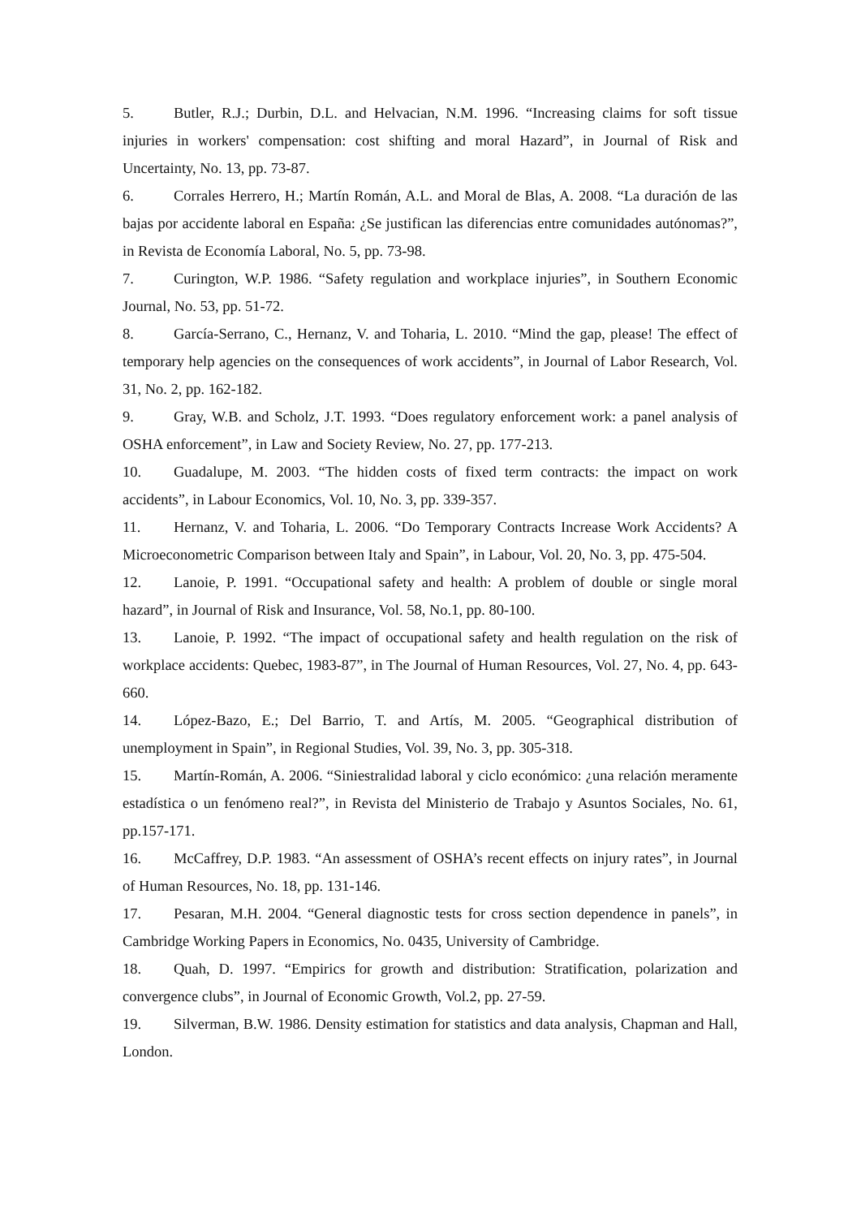5. Butler, R.J.; Durbin, D.L. and Helvacian, N.M. 1996. “Increasing claims for soft tissue injuries in workers' compensation: cost shifting and moral Hazard”, in Journal of Risk and Uncertainty, No. 13, pp. 73-87.
6. Corrales Herrero, H.; Martín Román, A.L. and Moral de Blas, A. 2008. “La duración de las bajas por accidente laboral en España: ¿Se justifican las diferencias entre comunidades autónomas?”, in Revista de Economía Laboral, No. 5, pp. 73-98.
7. Curington, W.P. 1986. “Safety regulation and workplace injuries”, in Southern Economic Journal, No. 53, pp. 51-72.
8. García-Serrano, C., Hernanz, V. and Toharia, L. 2010. “Mind the gap, please! The effect of temporary help agencies on the consequences of work accidents”, in Journal of Labor Research, Vol. 31, No. 2, pp. 162-182.
9. Gray, W.B. and Scholz, J.T. 1993. “Does regulatory enforcement work: a panel analysis of OSHA enforcement”, in Law and Society Review, No. 27, pp. 177-213.
10. Guadalupe, M. 2003. “The hidden costs of fixed term contracts: the impact on work accidents”, in Labour Economics, Vol. 10, No. 3, pp. 339-357.
11. Hernanz, V. and Toharia, L. 2006. “Do Temporary Contracts Increase Work Accidents? A Microeconometric Comparison between Italy and Spain”, in Labour, Vol. 20, No. 3, pp. 475-504.
12. Lanoie, P. 1991. “Occupational safety and health: A problem of double or single moral hazard”, in Journal of Risk and Insurance, Vol. 58, No.1, pp. 80-100.
13. Lanoie, P. 1992. “The impact of occupational safety and health regulation on the risk of workplace accidents: Quebec, 1983-87”, in The Journal of Human Resources, Vol. 27, No. 4, pp. 643-660.
14. López-Bazo, E.; Del Barrio, T. and Artís, M. 2005. “Geographical distribution of unemployment in Spain”, in Regional Studies, Vol. 39, No. 3, pp. 305-318.
15. Martín-Román, A. 2006. “Siniestralidad laboral y ciclo económico: ¿una relación meramente estadística o un fenómeno real?”, in Revista del Ministerio de Trabajo y Asuntos Sociales, No. 61, pp.157-171.
16. McCaffrey, D.P. 1983. “An assessment of OSHA’s recent effects on injury rates”, in Journal of Human Resources, No. 18, pp. 131-146.
17. Pesaran, M.H. 2004. “General diagnostic tests for cross section dependence in panels”, in Cambridge Working Papers in Economics, No. 0435, University of Cambridge.
18. Quah, D. 1997. “Empirics for growth and distribution: Stratification, polarization and convergence clubs”, in Journal of Economic Growth, Vol.2, pp. 27-59.
19. Silverman, B.W. 1986. Density estimation for statistics and data analysis, Chapman and Hall, London.